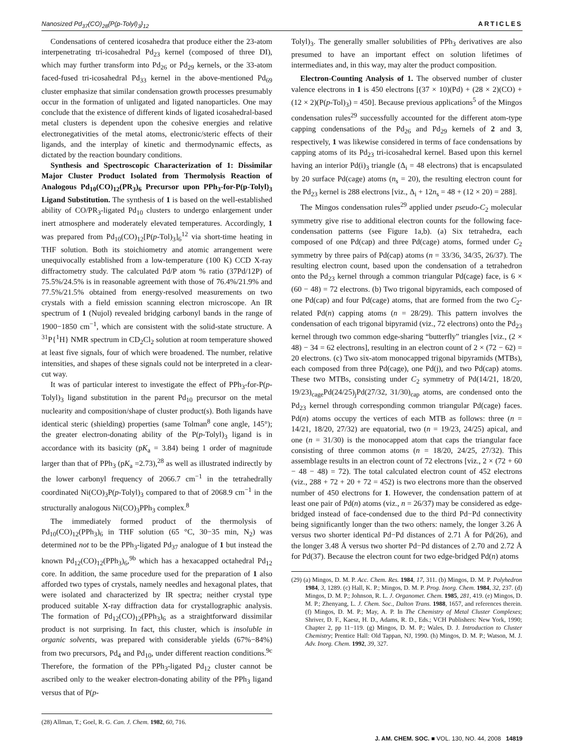Nanosized Pd<sub>37</sub>(CO)<sub>28</sub>{P(p-Tolyl)<sub>3</sub>}<sub>12</sub> ARTICLES
Condensations of centered icosahedra that produce either the 23-atom interpenetrating tri-icosahedral Pd<sub>23</sub> kernel (composed of three DI), which may further transform into Pd<sub>26</sub> or Pd<sub>29</sub> kernels, or the 33-atom faced-fused tri-icosahedral Pd<sub>33</sub> kernel in the above-mentioned Pd<sub>69</sub> cluster emphasize that similar condensation growth processes presumably occur in the formation of unligated and ligated nanoparticles. One may conclude that the existence of different kinds of ligated icosahedral-based metal clusters is dependent upon the cohesive energies and relative electronegativities of the metal atoms, electronic/steric effects of their ligands, and the interplay of kinetic and thermodynamic effects, as dictated by the reaction boundary conditions.
Synthesis and Spectroscopic Characterization of 1: Dissimilar Major Cluster Product Isolated from Thermolysis Reaction of Analogous Pd<sub>10</sub>(CO)<sub>12</sub>(PR<sub>3</sub>)<sub>6</sub> Precursor upon PPh<sub>3</sub>-for-P(p-Tolyl)<sub>3</sub> Ligand Substitution. The synthesis of 1 is based on the well-established ability of CO/PR<sub>3</sub>-ligated Pd<sub>10</sub> clusters to undergo enlargement under inert atmosphere and moderately elevated temperatures. Accordingly, 1 was prepared from Pd<sub>10</sub>(CO)<sub>12</sub>[P(p-Tol)<sub>3</sub>]<sub>6</sub><sup>12</sup> via short-time heating in THF solution. Both its stoichiometry and atomic arrangement were unequivocally established from a low-temperature (100 K) CCD X-ray diffractometry study. The calculated Pd/P atom % ratio (37Pd/12P) of 75.5%/24.5% is in reasonable agreement with those of 76.4%/21.9% and 77.5%/21.5% obtained from energy-resolved measurements on two crystals with a field emission scanning electron microscope. An IR spectrum of 1 (Nujol) revealed bridging carbonyl bands in the range of 1900−1850 cm<sup>−1</sup>, which are consistent with the solid-state structure. A <sup>31</sup>P{<sup>1</sup>H} NMR spectrum in CD<sub>2</sub>Cl<sub>2</sub> solution at room temperature showed at least five signals, four of which were broadened. The number, relative intensities, and shapes of these signals could not be interpreted in a clear-cut way.
It was of particular interest to investigate the effect of PPh<sub>3</sub>-for-P(p-Tolyl)<sub>3</sub> ligand substitution in the parent Pd<sub>10</sub> precursor on the metal nuclearity and composition/shape of cluster product(s). Both ligands have identical steric (shielding) properties (same Tolman<sup>8</sup> cone angle, 145°); the greater electron-donating ability of the P(p-Tolyl)<sub>3</sub> ligand is in accordance with its basicity (pK<sub>a</sub> = 3.84) being 1 order of magnitude larger than that of PPh<sub>3</sub> (pK<sub>a</sub> =2.73),<sup>28</sup> as well as illustrated indirectly by the lower carbonyl frequency of 2066.7 cm<sup>−1</sup> in the tetrahedrally coordinated Ni(CO)<sub>3</sub>P(p-Tolyl)<sub>3</sub> compared to that of 2068.9 cm<sup>−1</sup> in the structurally analogous Ni(CO)<sub>3</sub>PPh<sub>3</sub> complex.<sup>8</sup>
The immediately formed product of the thermolysis of Pd<sub>10</sub>(CO)<sub>12</sub>(PPh<sub>3</sub>)<sub>6</sub> in THF solution (65 °C, 30−35 min, N<sub>2</sub>) was determined not to be the PPh<sub>3</sub>-ligated Pd<sub>37</sub> analogue of 1 but instead the known Pd<sub>12</sub>(CO)<sub>12</sub>(PPh<sub>3</sub>)<sub>6</sub>,<sup>9b</sup> which has a hexacapped octahedral Pd<sub>12</sub> core. In addition, the same procedure used for the preparation of 1 also afforded two types of crystals, namely needles and hexagonal plates, that were isolated and characterized by IR spectra; neither crystal type produced suitable X-ray diffraction data for crystallographic analysis. The formation of Pd<sub>12</sub>(CO)<sub>12</sub>(PPh<sub>3</sub>)<sub>6</sub> as a straightforward dissimilar product is not surprising. In fact, this cluster, which is insoluble in organic solvents, was prepared with considerable yields (67%−84%) from two precursors, Pd<sub>4</sub> and Pd<sub>10</sub>, under different reaction conditions.<sup>9c</sup> Therefore, the formation of the PPh<sub>3</sub>-ligated Pd<sub>12</sub> cluster cannot be ascribed only to the weaker electron-donating ability of the PPh<sub>3</sub> ligand versus that of P(p-
(28) Allman, T.; Goel, R. G. Can. J. Chem. 1982, 60, 716.
Tolyl)<sub>3</sub>. The generally smaller solubilities of PPh<sub>3</sub> derivatives are also presumed to have an important effect on solution lifetimes of intermediates and, in this way, may alter the product composition.
Electron-Counting Analysis of 1. The observed number of cluster valence electrons in 1 is 450 electrons [(37 × 10)(Pd) + (28 × 2)(CO) + (12 × 2)(P(p-Tol)<sub>3</sub>) = 450]. Because previous applications<sup>5</sup> of the Mingos condensation rules<sup>29</sup> successfully accounted for the different atom-type capping condensations of the Pd<sub>26</sub> and Pd<sub>29</sub> kernels of 2 and 3, respectively, 1 was likewise considered in terms of face condensations by capping atoms of its Pd<sub>23</sub> tri-icosahedral kernel. Based upon this kernel having an interior Pd(i)<sub>3</sub> triangle (Δ<sub>i</sub> = 48 electrons) that is encapsulated by 20 surface Pd(cage) atoms (n<sub>s</sub> = 20), the resulting electron count for the Pd<sub>23</sub> kernel is 288 electrons [viz., Δ<sub>i</sub> + 12n<sub>s</sub> = 48 + (12 × 20) = 288].
The Mingos condensation rules<sup>29</sup> applied under pseudo-C<sub>2</sub> molecular symmetry give rise to additional electron counts for the following face-condensation patterns (see Figure 1a,b). (a) Six tetrahedra, each composed of one Pd(cap) and three Pd(cage) atoms, formed under C<sub>2</sub> symmetry by three pairs of Pd(cap) atoms (n = 33/36, 34/35, 26/37). The resulting electron count, based upon the condensation of a tetrahedron onto the Pd<sub>23</sub> kernel through a common triangular Pd(cage) face, is 6 × (60 − 48) = 72 electrons. (b) Two trigonal bipyramids, each composed of one Pd(cap) and four Pd(cage) atoms, that are formed from the two C<sub>2</sub>-related Pd(n) capping atoms (n = 28/29). This pattern involves the condensation of each trigonal bipyramid (viz., 72 electrons) onto the Pd<sub>23</sub> kernel through two common edge-sharing “butterfly” triangles [viz., (2 × 48) − 34 = 62 electrons], resulting in an electron count of 2 × (72 − 62) = 20 electrons. (c) Two six-atom monocapped trigonal bipyramids (MTBs), each composed from three Pd(cage), one Pd(j), and two Pd(cap) atoms. These two MTBs, consisting under C<sub>2</sub> symmetry of Pd(14/21, 18/20, 19/23)<sub>cage</sub>Pd(24/25)<sub>j</sub>Pd(27/32, 31/30)<sub>cap</sub> atoms, are condensed onto the Pd<sub>23</sub> kernel through corresponding common triangular Pd(cage) faces. Pd(n) atoms occupy the vertices of each MTB as follows: three (n = 14/21, 18/20, 27/32) are equatorial, two (n = 19/23, 24/25) apical, and one (n = 31/30) is the monocapped atom that caps the triangular face consisting of three common atoms (n = 18/20, 24/25, 27/32). This assemblage results in an electron count of 72 electrons [viz., 2 × (72 + 60 − 48 − 48) = 72). The total calculated electron count of 452 electrons (viz., 288 + 72 + 20 + 72 = 452) is two electrons more than the observed number of 450 electrons for 1. However, the condensation pattern of at least one pair of Pd(n) atoms (viz., n = 26/37) may be considered as edge-bridged instead of face-condensed due to the third Pd−Pd connectivity being significantly longer than the two others: namely, the longer 3.26 Å versus two shorter identical Pd−Pd distances of 2.71 Å for Pd(26), and the longer 3.48 Å versus two shorter Pd−Pd distances of 2.70 and 2.72 Å for Pd(37). Because the electron count for two edge-bridged Pd(n) atoms
(29) (a) Mingos, D. M. P. Acc. Chem. Res. 1984, 17, 311. (b) Mingos, D. M. P. Polyhedron 1984, 3, 1289. (c) Hall, K. P.; Mingos, D. M. P. Prog. Inorg. Chem. 1984, 32, 237. (d) Mingos, D. M. P.; Johnson, R. L. J. Organomet. Chem. 1985, 281, 419. (e) Mingos, D. M. P.; Zhenyang, L. J. Chem. Soc., Dalton Trans. 1988, 1657, and references therein. (f) Mingos, D. M. P.; May, A. P. In The Chemistry of Metal Cluster Complexes; Shriver, D. F., Kaesz, H. D., Adams, R. D., Eds.; VCH Publishers: New York, 1990; Chapter 2, pp 11−119. (g) Mingos, D. M. P.; Wales, D. J. Introduction to Cluster Chemistry; Prentice Hall: Old Tappan, NJ, 1990. (h) Mingos, D. M. P.; Watson, M. J. Adv. Inorg. Chem. 1992, 39, 327.
J. AM. CHEM. SOC. ■ VOL. 130, NO. 44, 2008 14819